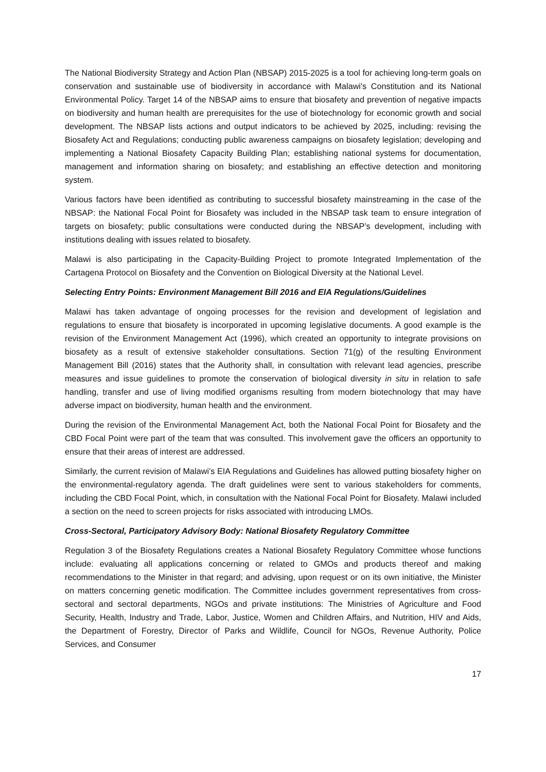The National Biodiversity Strategy and Action Plan (NBSAP) 2015-2025 is a tool for achieving long-term goals on conservation and sustainable use of biodiversity in accordance with Malawi's Constitution and its National Environmental Policy. Target 14 of the NBSAP aims to ensure that biosafety and prevention of negative impacts on biodiversity and human health are prerequisites for the use of biotechnology for economic growth and social development. The NBSAP lists actions and output indicators to be achieved by 2025, including: revising the Biosafety Act and Regulations; conducting public awareness campaigns on biosafety legislation; developing and implementing a National Biosafety Capacity Building Plan; establishing national systems for documentation, management and information sharing on biosafety; and establishing an effective detection and monitoring system.
Various factors have been identified as contributing to successful biosafety mainstreaming in the case of the NBSAP: the National Focal Point for Biosafety was included in the NBSAP task team to ensure integration of targets on biosafety; public consultations were conducted during the NBSAP’s development, including with institutions dealing with issues related to biosafety.
Malawi is also participating in the Capacity-Building Project to promote Integrated Implementation of the Cartagena Protocol on Biosafety and the Convention on Biological Diversity at the National Level.
Selecting Entry Points: Environment Management Bill 2016 and EIA Regulations/Guidelines
Malawi has taken advantage of ongoing processes for the revision and development of legislation and regulations to ensure that biosafety is incorporated in upcoming legislative documents. A good example is the revision of the Environment Management Act (1996), which created an opportunity to integrate provisions on biosafety as a result of extensive stakeholder consultations. Section 71(g) of the resulting Environment Management Bill (2016) states that the Authority shall, in consultation with relevant lead agencies, prescribe measures and issue guidelines to promote the conservation of biological diversity in situ in relation to safe handling, transfer and use of living modified organisms resulting from modern biotechnology that may have adverse impact on biodiversity, human health and the environment.
During the revision of the Environmental Management Act, both the National Focal Point for Biosafety and the CBD Focal Point were part of the team that was consulted. This involvement gave the officers an opportunity to ensure that their areas of interest are addressed.
Similarly, the current revision of Malawi’s EIA Regulations and Guidelines has allowed putting biosafety higher on the environmental-regulatory agenda. The draft guidelines were sent to various stakeholders for comments, including the CBD Focal Point, which, in consultation with the National Focal Point for Biosafety. Malawi included a section on the need to screen projects for risks associated with introducing LMOs.
Cross-Sectoral, Participatory Advisory Body: National Biosafety Regulatory Committee
Regulation 3 of the Biosafety Regulations creates a National Biosafety Regulatory Committee whose functions include: evaluating all applications concerning or related to GMOs and products thereof and making recommendations to the Minister in that regard; and advising, upon request or on its own initiative, the Minister on matters concerning genetic modification. The Committee includes government representatives from cross-sectoral and sectoral departments, NGOs and private institutions: The Ministries of Agriculture and Food Security, Health, Industry and Trade, Labor, Justice, Women and Children Affairs, and Nutrition, HIV and Aids, the Department of Forestry, Director of Parks and Wildlife, Council for NGOs, Revenue Authority, Police Services, and Consumer
17